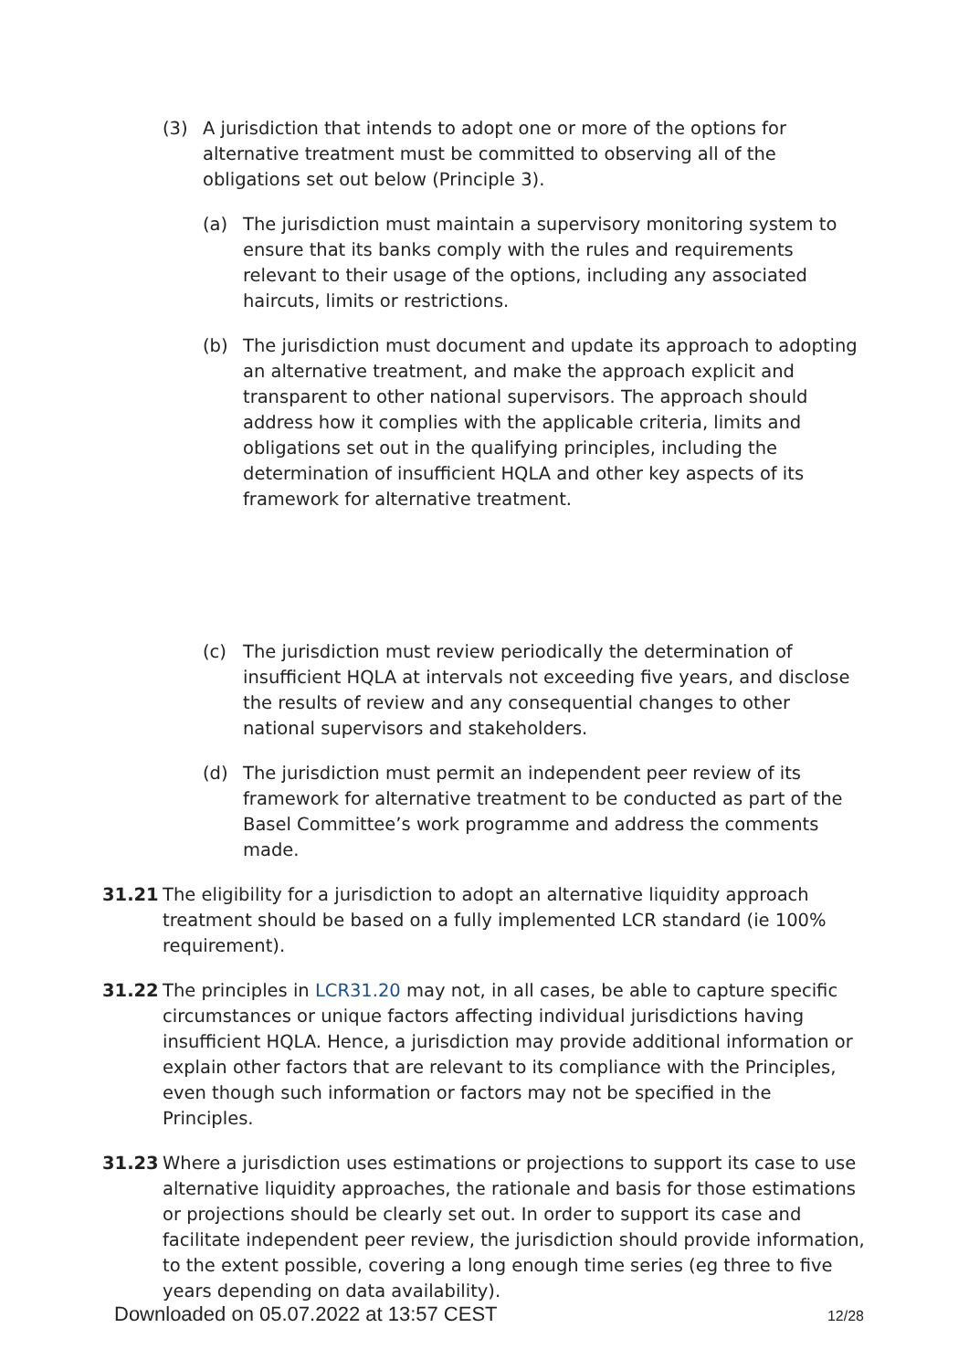(3) A jurisdiction that intends to adopt one or more of the options for alternative treatment must be committed to observing all of the obligations set out below (Principle 3).
(a) The jurisdiction must maintain a supervisory monitoring system to ensure that its banks comply with the rules and requirements relevant to their usage of the options, including any associated haircuts, limits or restrictions.
(b) The jurisdiction must document and update its approach to adopting an alternative treatment, and make the approach explicit and transparent to other national supervisors. The approach should address how it complies with the applicable criteria, limits and obligations set out in the qualifying principles, including the determination of insufficient HQLA and other key aspects of its framework for alternative treatment.
(c) The jurisdiction must review periodically the determination of insufficient HQLA at intervals not exceeding five years, and disclose the results of review and any consequential changes to other national supervisors and stakeholders.
(d) The jurisdiction must permit an independent peer review of its framework for alternative treatment to be conducted as part of the Basel Committee’s work programme and address the comments made.
31.21 The eligibility for a jurisdiction to adopt an alternative liquidity approach treatment should be based on a fully implemented LCR standard (ie 100% requirement).
31.22 The principles in LCR31.20 may not, in all cases, be able to capture specific circumstances or unique factors affecting individual jurisdictions having insufficient HQLA. Hence, a jurisdiction may provide additional information or explain other factors that are relevant to its compliance with the Principles, even though such information or factors may not be specified in the Principles.
31.23 Where a jurisdiction uses estimations or projections to support its case to use alternative liquidity approaches, the rationale and basis for those estimations or projections should be clearly set out. In order to support its case and facilitate independent peer review, the jurisdiction should provide information, to the extent possible, covering a long enough time series (eg three to five years depending on data availability).
Downloaded on 05.07.2022 at 13:57 CEST 12/28